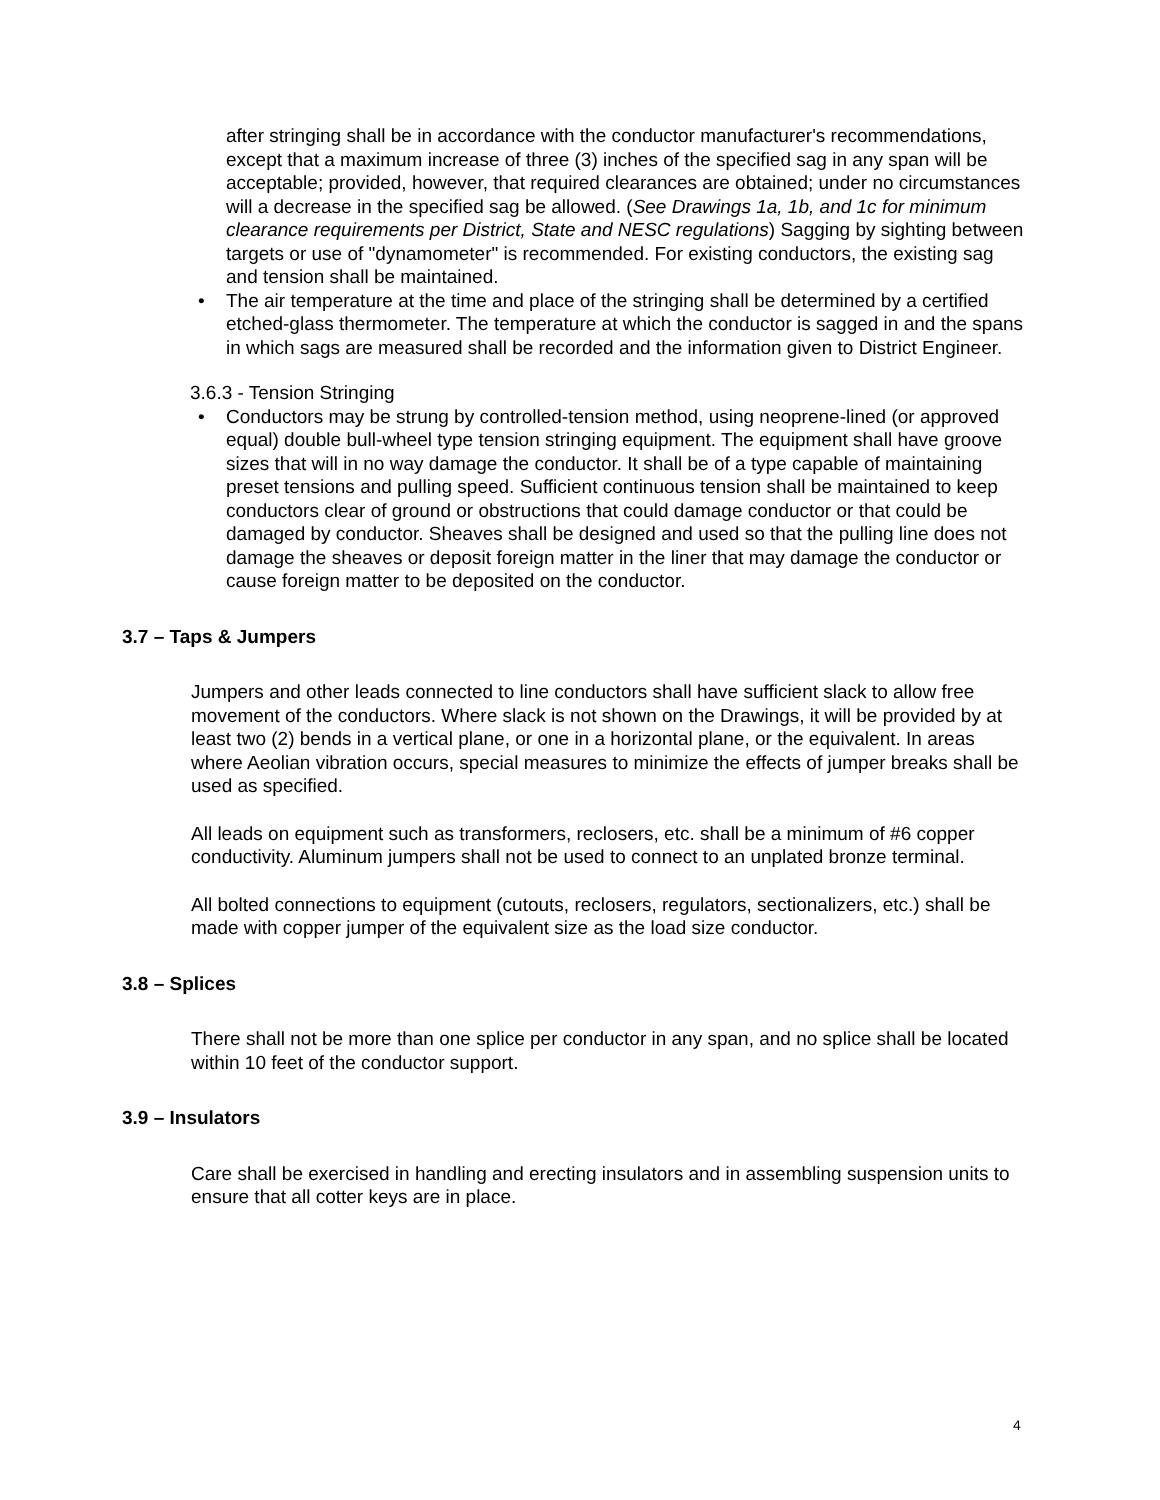after stringing shall be in accordance with the conductor manufacturer's recommendations, except that a maximum increase of three (3) inches of the specified sag in any span will be acceptable; provided, however, that required clearances are obtained; under no circumstances will a decrease in the specified sag be allowed. (See Drawings 1a, 1b, and 1c for minimum clearance requirements per District, State and NESC regulations) Sagging by sighting between targets or use of "dynamometer" is recommended. For existing conductors, the existing sag and tension shall be maintained.
• The air temperature at the time and place of the stringing shall be determined by a certified etched-glass thermometer. The temperature at which the conductor is sagged in and the spans in which sags are measured shall be recorded and the information given to District Engineer.
3.6.3 - Tension Stringing
• Conductors may be strung by controlled-tension method, using neoprene-lined (or approved equal) double bull-wheel type tension stringing equipment. The equipment shall have groove sizes that will in no way damage the conductor. It shall be of a type capable of maintaining preset tensions and pulling speed. Sufficient continuous tension shall be maintained to keep conductors clear of ground or obstructions that could damage conductor or that could be damaged by conductor. Sheaves shall be designed and used so that the pulling line does not damage the sheaves or deposit foreign matter in the liner that may damage the conductor or cause foreign matter to be deposited on the conductor.
3.7 – Taps & Jumpers
Jumpers and other leads connected to line conductors shall have sufficient slack to allow free movement of the conductors. Where slack is not shown on the Drawings, it will be provided by at least two (2) bends in a vertical plane, or one in a horizontal plane, or the equivalent. In areas where Aeolian vibration occurs, special measures to minimize the effects of jumper breaks shall be used as specified.
All leads on equipment such as transformers, reclosers, etc. shall be a minimum of #6 copper conductivity. Aluminum jumpers shall not be used to connect to an unplated bronze terminal.
All bolted connections to equipment (cutouts, reclosers, regulators, sectionalizers, etc.) shall be made with copper jumper of the equivalent size as the load size conductor.
3.8 – Splices
There shall not be more than one splice per conductor in any span, and no splice shall be located within 10 feet of the conductor support.
3.9 – Insulators
Care shall be exercised in handling and erecting insulators and in assembling suspension units to ensure that all cotter keys are in place.
4